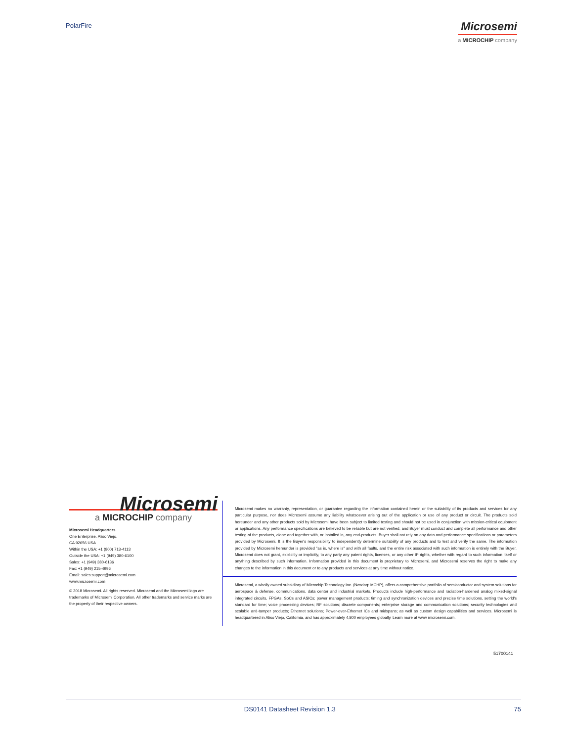PolarFire
Microsemi
a MICROCHIP company
Microsemi
a MICROCHIP company
Microsemi Headquarters
One Enterprise, Aliso Viejo,
CA 92656 USA
Within the USA: +1 (800) 713-4113
Outside the USA: +1 (949) 380-6100
Sales: +1 (949) 380-6136
Fax: +1 (949) 215-4996
Email: sales.support@microsemi.com
www.microsemi.com
© 2018 Microsemi. All rights reserved. Microsemi and the Microsemi logo are trademarks of Microsemi Corporation. All other trademarks and service marks are the property of their respective owners.
Microsemi makes no warranty, representation, or guarantee regarding the information contained herein or the suitability of its products and services for any particular purpose, nor does Microsemi assume any liability whatsoever arising out of the application or use of any product or circuit. The products sold hereunder and any other products sold by Microsemi have been subject to limited testing and should not be used in conjunction with mission-critical equipment or applications. Any performance specifications are believed to be reliable but are not verified, and Buyer must conduct and complete all performance and other testing of the products, alone and together with, or installed in, any end-products. Buyer shall not rely on any data and performance specifications or parameters provided by Microsemi. It is the Buyer's responsibility to independently determine suitability of any products and to test and verify the same. The information provided by Microsemi hereunder is provided "as is, where is" and with all faults, and the entire risk associated with such information is entirely with the Buyer. Microsemi does not grant, explicitly or implicitly, to any party any patent rights, licenses, or any other IP rights, whether with regard to such information itself or anything described by such information. Information provided in this document is proprietary to Microsemi, and Microsemi reserves the right to make any changes to the information in this document or to any products and services at any time without notice.
Microsemi, a wholly owned subsidiary of Microchip Technology Inc. (Nasdaq: MCHP), offers a comprehensive portfolio of semiconductor and system solutions for aerospace & defense, communications, data center and industrial markets. Products include high-performance and radiation-hardened analog mixed-signal integrated circuits, FPGAs, SoCs and ASICs; power management products; timing and synchronization devices and precise time solutions, setting the world's standard for time; voice processing devices; RF solutions; discrete components; enterprise storage and communication solutions; security technologies and scalable anti-tamper products; Ethernet solutions; Power-over-Ethernet ICs and midspans; as well as custom design capabilities and services. Microsemi is headquartered in Aliso Viejo, California, and has approximately 4,800 employees globally. Learn more at www microsemi.com.
51700141
DS0141 Datasheet Revision 1.3 75